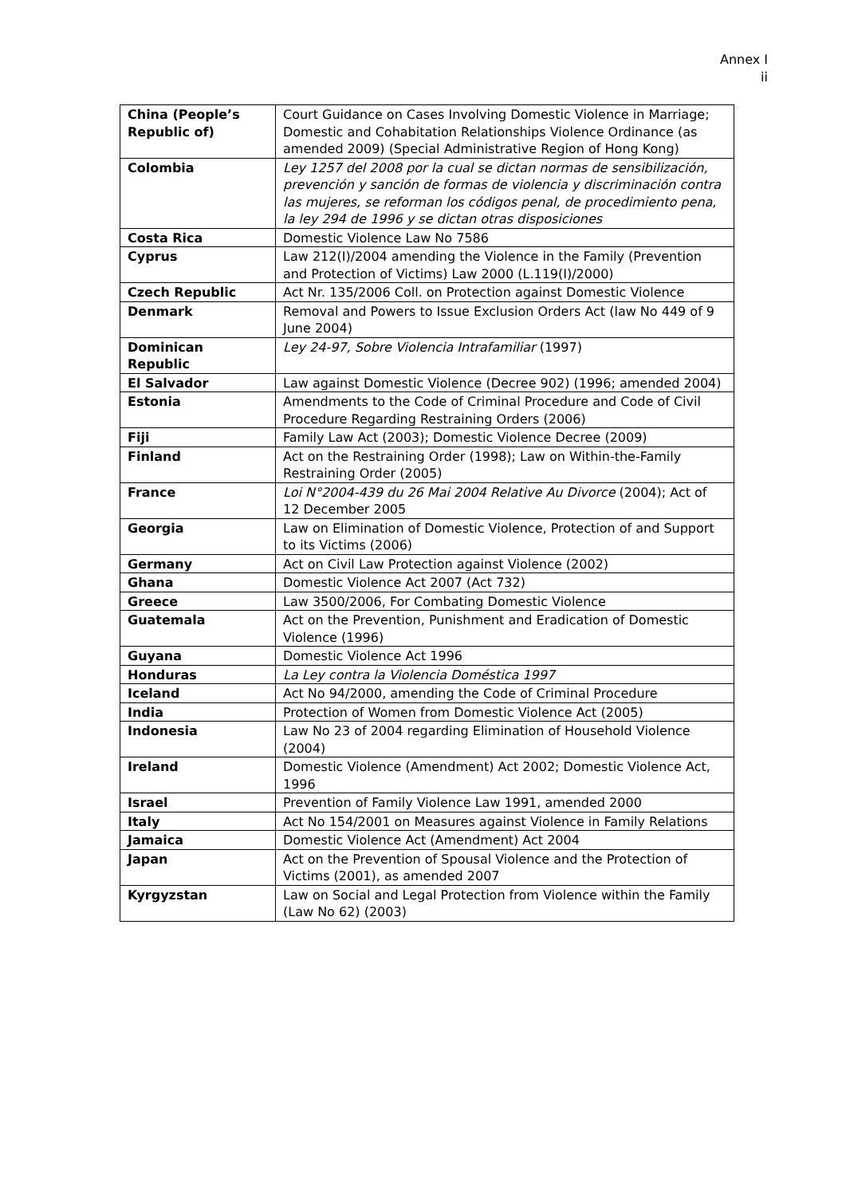Annex I
ii
| China (People’s Republic of) | Court Guidance on Cases Involving Domestic Violence in Marriage; Domestic and Cohabitation Relationships Violence Ordinance (as amended 2009) (Special Administrative Region of Hong Kong) |
| Colombia | Ley 1257 del 2008 por la cual se dictan normas de sensibilización, prevención y sanción de formas de violencia y discriminación contra las mujeres, se reforman los códigos penal, de procedimiento pena, la ley 294 de 1996 y se dictan otras disposiciones |
| Costa Rica | Domestic Violence Law No 7586 |
| Cyprus | Law 212(I)/2004 amending the Violence in the Family (Prevention and Protection of Victims) Law 2000 (L.119(I)/2000) |
| Czech Republic | Act Nr. 135/2006 Coll. on Protection against Domestic Violence |
| Denmark | Removal and Powers to Issue Exclusion Orders Act (law No 449 of 9 June 2004) |
| Dominican Republic | Ley 24-97, Sobre Violencia Intrafamiliar (1997) |
| El Salvador | Law against Domestic Violence (Decree 902) (1996; amended 2004) |
| Estonia | Amendments to the Code of Criminal Procedure and Code of Civil Procedure Regarding Restraining Orders (2006) |
| Fiji | Family Law Act (2003); Domestic Violence Decree (2009) |
| Finland | Act on the Restraining Order (1998); Law on Within-the-Family Restraining Order (2005) |
| France | Loi N°2004-439 du 26 Mai 2004 Relative Au Divorce (2004); Act of 12 December 2005 |
| Georgia | Law on Elimination of Domestic Violence, Protection of and Support to its Victims (2006) |
| Germany | Act on Civil Law Protection against Violence (2002) |
| Ghana | Domestic Violence Act 2007 (Act 732) |
| Greece | Law 3500/2006, For Combating Domestic Violence |
| Guatemala | Act on the Prevention, Punishment and Eradication of Domestic Violence (1996) |
| Guyana | Domestic Violence Act 1996 |
| Honduras | La Ley contra la Violencia Doméstica 1997 |
| Iceland | Act No 94/2000, amending the Code of Criminal Procedure |
| India | Protection of Women from Domestic Violence Act (2005) |
| Indonesia | Law No 23 of 2004 regarding Elimination of Household Violence (2004) |
| Ireland | Domestic Violence (Amendment) Act 2002; Domestic Violence Act, 1996 |
| Israel | Prevention of Family Violence Law 1991, amended 2000 |
| Italy | Act No 154/2001 on Measures against Violence in Family Relations |
| Jamaica | Domestic Violence Act (Amendment) Act 2004 |
| Japan | Act on the Prevention of Spousal Violence and the Protection of Victims (2001), as amended 2007 |
| Kyrgyzstan | Law on Social and Legal Protection from Violence within the Family (Law No 62) (2003) |